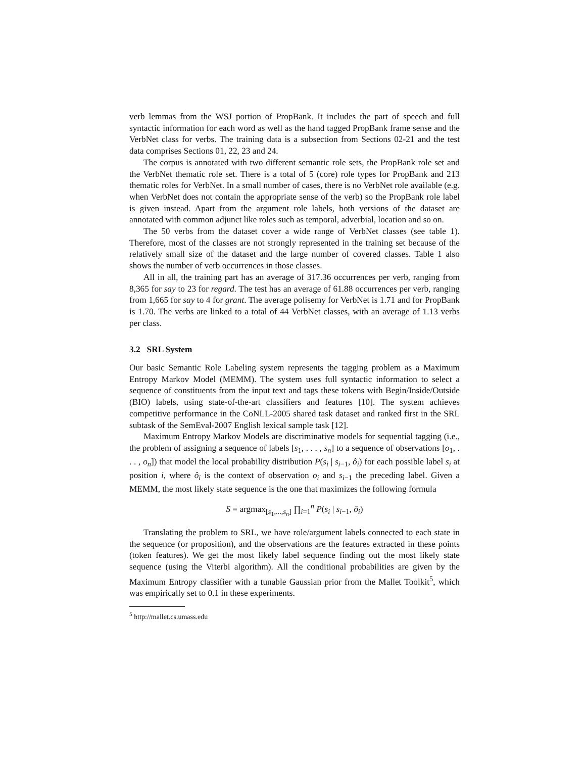verb lemmas from the WSJ portion of PropBank. It includes the part of speech and full syntactic information for each word as well as the hand tagged PropBank frame sense and the VerbNet class for verbs. The training data is a subsection from Sections 02-21 and the test data comprises Sections 01, 22, 23 and 24.
The corpus is annotated with two different semantic role sets, the PropBank role set and the VerbNet thematic role set. There is a total of 5 (core) role types for PropBank and 213 thematic roles for VerbNet. In a small number of cases, there is no VerbNet role available (e.g. when VerbNet does not contain the appropriate sense of the verb) so the PropBank role label is given instead. Apart from the argument role labels, both versions of the dataset are annotated with common adjunct like roles such as temporal, adverbial, location and so on.
The 50 verbs from the dataset cover a wide range of VerbNet classes (see table 1). Therefore, most of the classes are not strongly represented in the training set because of the relatively small size of the dataset and the large number of covered classes. Table 1 also shows the number of verb occurrences in those classes.
All in all, the training part has an average of 317.36 occurrences per verb, ranging from 8,365 for say to 23 for regard. The test has an average of 61.88 occurrences per verb, ranging from 1,665 for say to 4 for grant. The average polisemy for VerbNet is 1.71 and for PropBank is 1.70. The verbs are linked to a total of 44 VerbNet classes, with an average of 1.13 verbs per class.
3.2 SRL System
Our basic Semantic Role Labeling system represents the tagging problem as a Maximum Entropy Markov Model (MEMM). The system uses full syntactic information to select a sequence of constituents from the input text and tags these tokens with Begin/Inside/Outside (BIO) labels, using state-of-the-art classifiers and features [10]. The system achieves competitive performance in the CoNLL-2005 shared task dataset and ranked first in the SRL subtask of the SemEval-2007 English lexical sample task [12].
Maximum Entropy Markov Models are discriminative models for sequential tagging (i.e., the problem of assigning a sequence of labels [s<sub>1</sub>, . . . , s<sub>n</sub>] to a sequence of observations [o<sub>1</sub>, . . . , o<sub>n</sub>]) that model the local probability distribution P(s<sub>i</sub> | s<sub>i−1</sub>, ô<sub>i</sub>) for each possible label s<sub>i</sub> at position i, where ô<sub>i</sub> is the context of observation o<sub>i</sub> and s<sub>i−1</sub> the preceding label. Given a MEMM, the most likely state sequence is the one that maximizes the following formula
S = argmax<sub>[s<sub>1</sub>,...,s<sub>n</sub>]</sub> ∏<sub>i=1</sub><sup>n</sup> P(s<sub>i</sub> | s<sub>i−1</sub>, ô<sub>i</sub>)
Translating the problem to SRL, we have role/argument labels connected to each state in the sequence (or proposition), and the observations are the features extracted in these points (token features). We get the most likely label sequence finding out the most likely state sequence (using the Viterbi algorithm). All the conditional probabilities are given by the Maximum Entropy classifier with a tunable Gaussian prior from the Mallet Toolkit<sup>5</sup>, which was empirically set to 0.1 in these experiments.
<sup>5</sup> http://mallet.cs.umass.edu